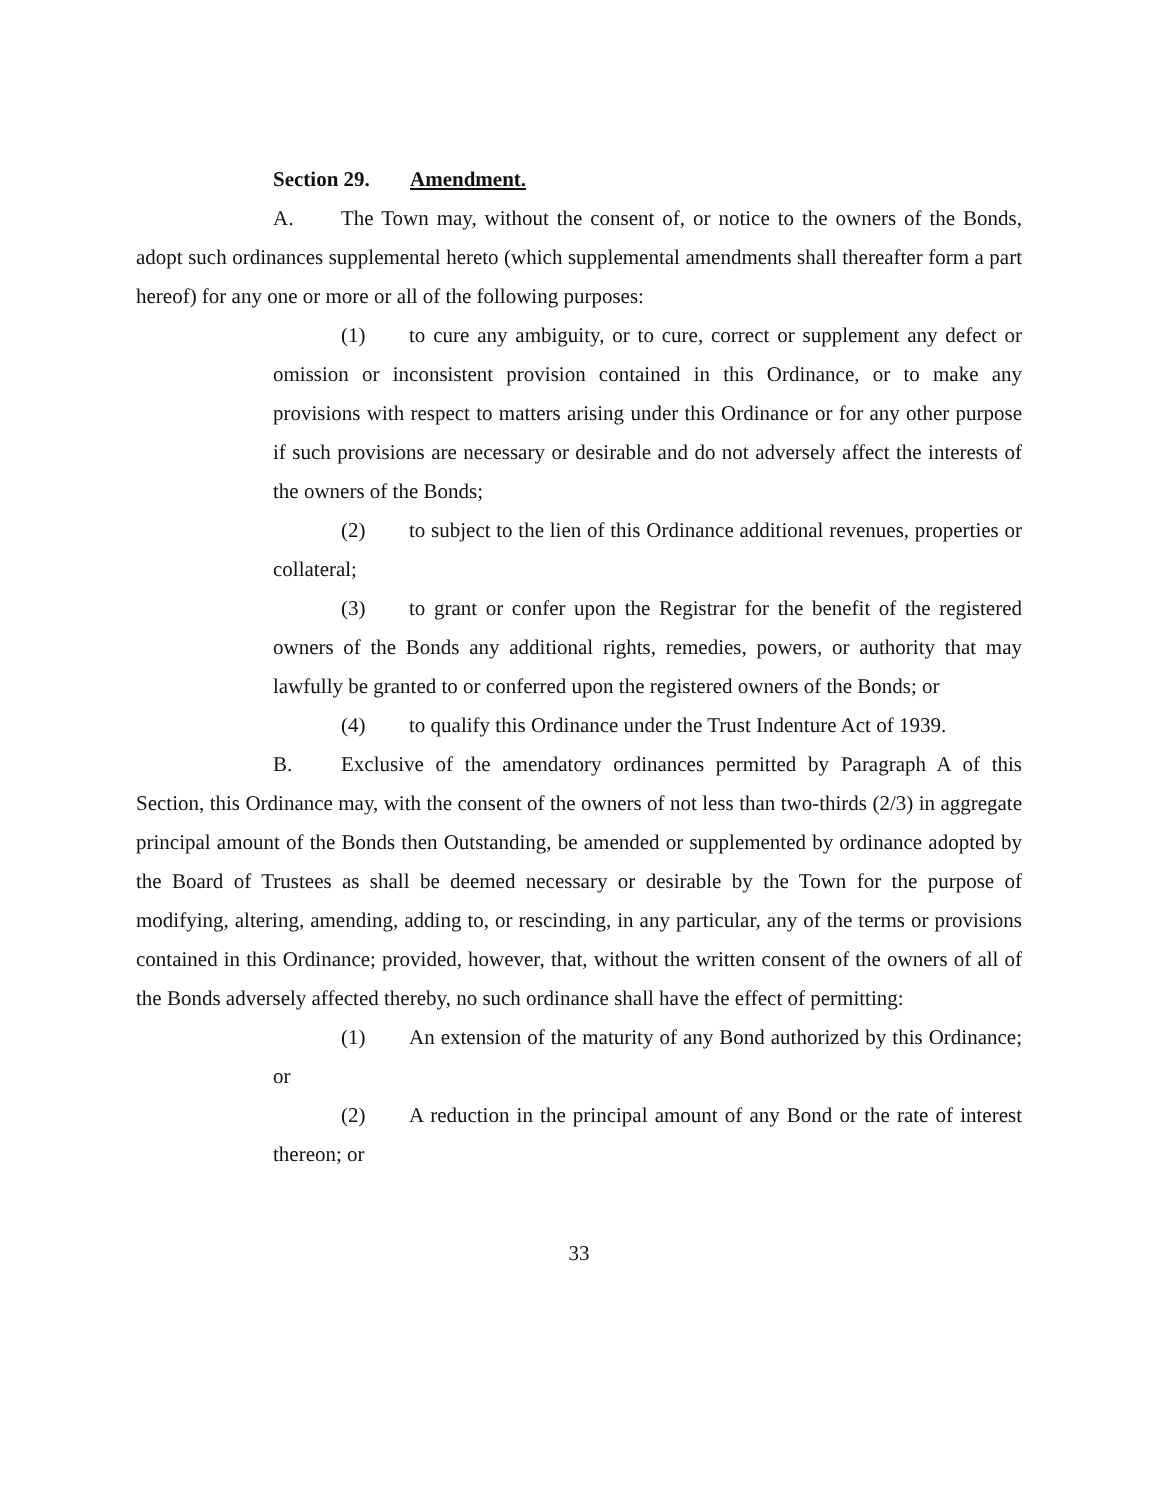Section 29. Amendment.
A. The Town may, without the consent of, or notice to the owners of the Bonds, adopt such ordinances supplemental hereto (which supplemental amendments shall thereafter form a part hereof) for any one or more or all of the following purposes:
(1) to cure any ambiguity, or to cure, correct or supplement any defect or omission or inconsistent provision contained in this Ordinance, or to make any provisions with respect to matters arising under this Ordinance or for any other purpose if such provisions are necessary or desirable and do not adversely affect the interests of the owners of the Bonds;
(2) to subject to the lien of this Ordinance additional revenues, properties or collateral;
(3) to grant or confer upon the Registrar for the benefit of the registered owners of the Bonds any additional rights, remedies, powers, or authority that may lawfully be granted to or conferred upon the registered owners of the Bonds; or
(4) to qualify this Ordinance under the Trust Indenture Act of 1939.
B. Exclusive of the amendatory ordinances permitted by Paragraph A of this Section, this Ordinance may, with the consent of the owners of not less than two-thirds (2/3) in aggregate principal amount of the Bonds then Outstanding, be amended or supplemented by ordinance adopted by the Board of Trustees as shall be deemed necessary or desirable by the Town for the purpose of modifying, altering, amending, adding to, or rescinding, in any particular, any of the terms or provisions contained in this Ordinance; provided, however, that, without the written consent of the owners of all of the Bonds adversely affected thereby, no such ordinance shall have the effect of permitting:
(1) An extension of the maturity of any Bond authorized by this Ordinance; or
(2) A reduction in the principal amount of any Bond or the rate of interest thereon; or
33